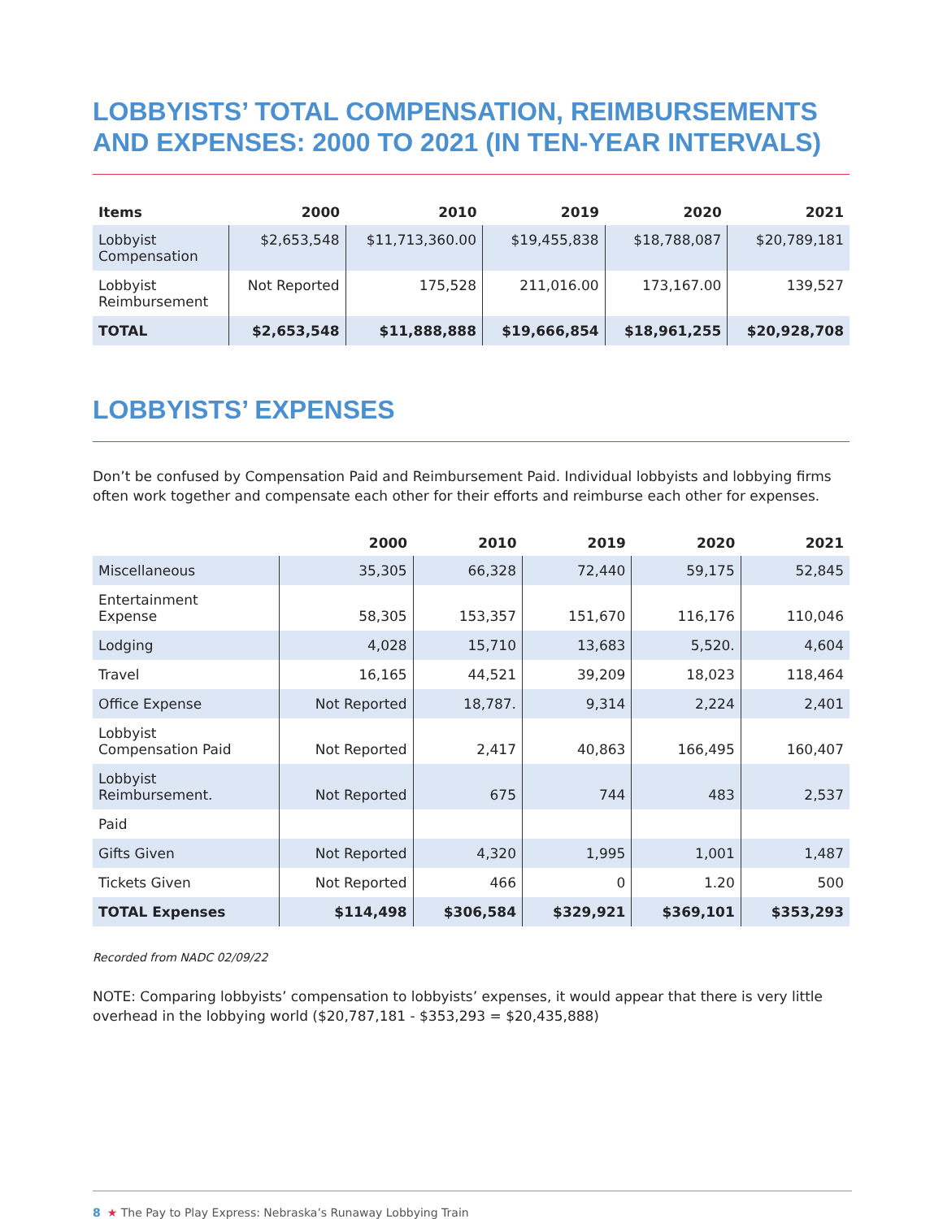LOBBYISTS’ TOTAL COMPENSATION, REIMBURSEMENTS AND EXPENSES: 2000 TO 2021 (IN TEN-YEAR INTERVALS)
| Items | 2000 | 2010 | 2019 | 2020 | 2021 |
| --- | --- | --- | --- | --- | --- |
| Lobbyist Compensation | $2,653,548 | $11,713,360.00 | $19,455,838 | $18,788,087 | $20,789,181 |
| Lobbyist Reimbursement | Not Reported | 175,528 | 211,016.00 | 173,167.00 | 139,527 |
| TOTAL | $2,653,548 | $11,888,888 | $19,666,854 | $18,961,255 | $20,928,708 |
LOBBYISTS’ EXPENSES
Don’t be confused by Compensation Paid and Reimbursement Paid. Individual lobbyists and lobbying firms often work together and compensate each other for their efforts and reimburse each other for expenses.
| | 2000 | 2010 | 2019 | 2020 | 2021 |
| --- | --- | --- | --- | --- | --- |
| Miscellaneous | 35,305 | 66,328 | 72,440 | 59,175 | 52,845 |
| Entertainment Expense | 58,305 | 153,357 | 151,670 | 116,176 | 110,046 |
| Lodging | 4,028 | 15,710 | 13,683 | 5,520. | 4,604 |
| Travel | 16,165 | 44,521 | 39,209 | 18,023 | 118,464 |
| Office Expense | Not Reported | 18,787. | 9,314 | 2,224 | 2,401 |
| Lobbyist Compensation Paid | Not Reported | 2,417 | 40,863 | 166,495 | 160,407 |
| Lobbyist Reimbursement. | Not Reported | 675 | 744 | 483 | 2,537 |
| Paid | | | | | |
| Gifts Given | Not Reported | 4,320 | 1,995 | 1,001 | 1,487 |
| Tickets Given | Not Reported | 466 | 0 | 1.20 | 500 |
| TOTAL Expenses | $114,498 | $306,584 | $329,921 | $369,101 | $353,293 |
Recorded from NADC 02/09/22
NOTE: Comparing lobbyists’ compensation to lobbyists’ expenses, it would appear that there is very little overhead in the lobbying world ($20,787,181 - $353,293 = $20,435,888)
8 ★ The Pay to Play Express: Nebraska’s Runaway Lobbying Train